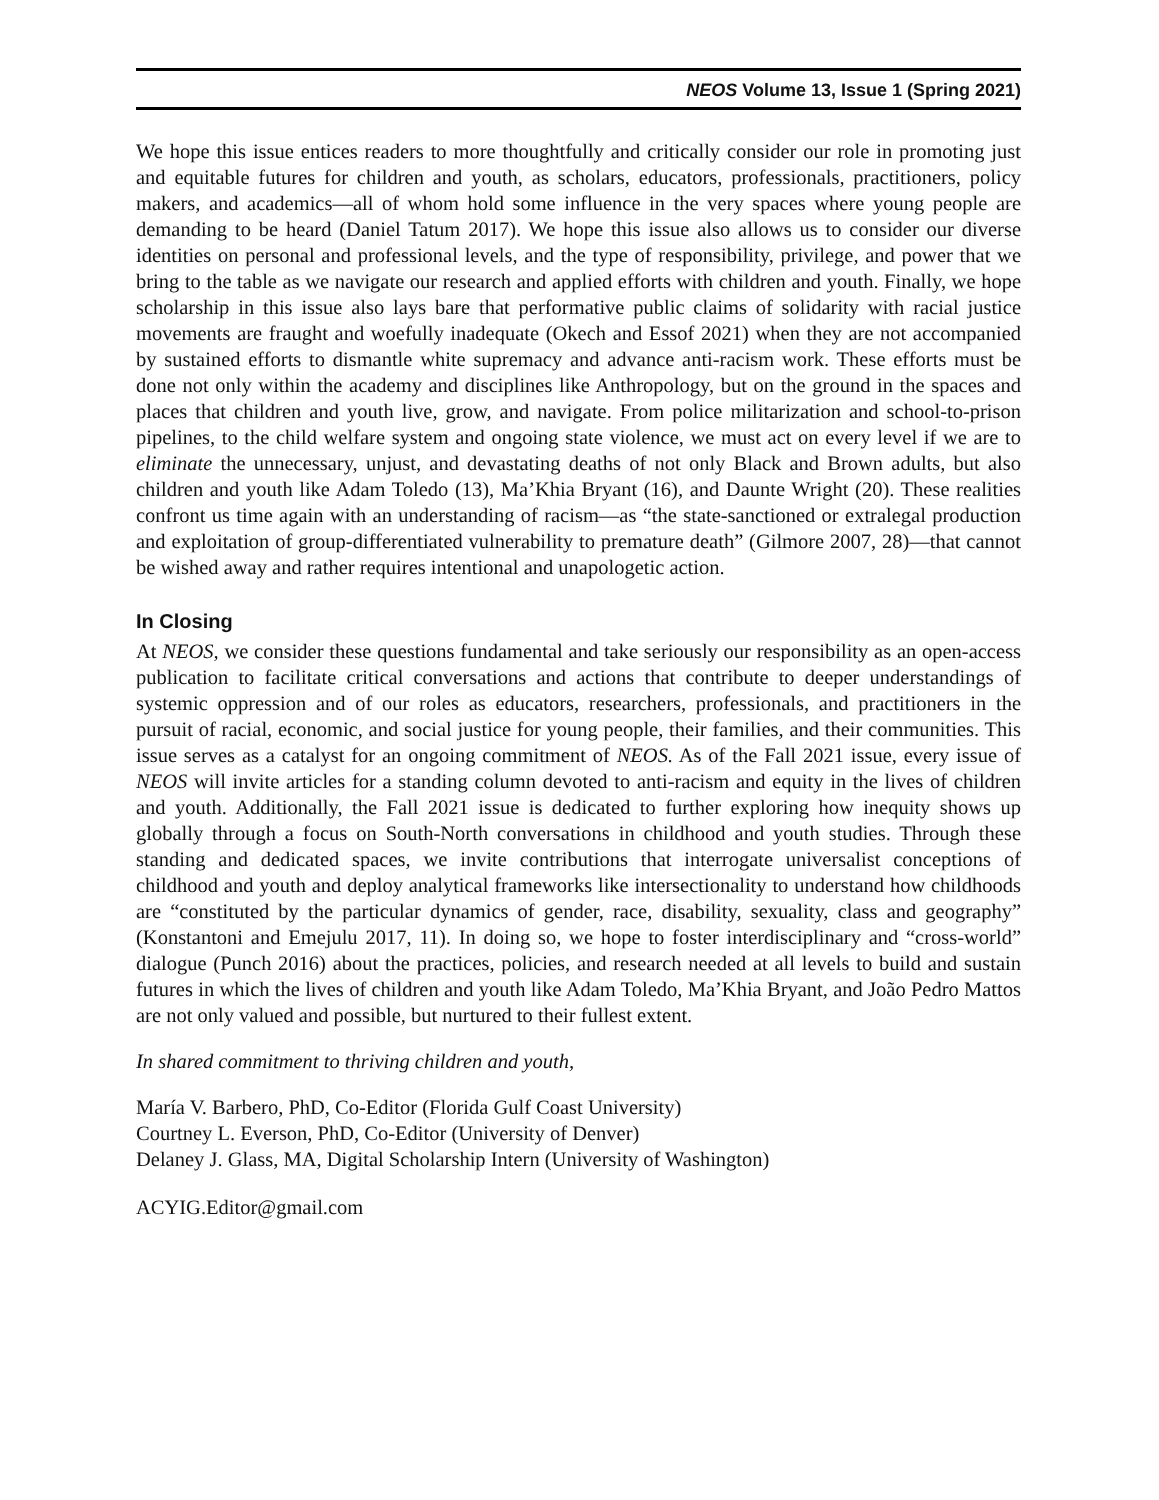NEOS Volume 13, Issue 1 (Spring 2021)
We hope this issue entices readers to more thoughtfully and critically consider our role in promoting just and equitable futures for children and youth, as scholars, educators, professionals, practitioners, policy makers, and academics—all of whom hold some influence in the very spaces where young people are demanding to be heard (Daniel Tatum 2017). We hope this issue also allows us to consider our diverse identities on personal and professional levels, and the type of responsibility, privilege, and power that we bring to the table as we navigate our research and applied efforts with children and youth. Finally, we hope scholarship in this issue also lays bare that performative public claims of solidarity with racial justice movements are fraught and woefully inadequate (Okech and Essof 2021) when they are not accompanied by sustained efforts to dismantle white supremacy and advance anti-racism work. These efforts must be done not only within the academy and disciplines like Anthropology, but on the ground in the spaces and places that children and youth live, grow, and navigate. From police militarization and school-to-prison pipelines, to the child welfare system and ongoing state violence, we must act on every level if we are to eliminate the unnecessary, unjust, and devastating deaths of not only Black and Brown adults, but also children and youth like Adam Toledo (13), Ma’Khia Bryant (16), and Daunte Wright (20). These realities confront us time again with an understanding of racism—as “the state-sanctioned or extralegal production and exploitation of group-differentiated vulnerability to premature death” (Gilmore 2007, 28)—that cannot be wished away and rather requires intentional and unapologetic action.
In Closing
At NEOS, we consider these questions fundamental and take seriously our responsibility as an open-access publication to facilitate critical conversations and actions that contribute to deeper understandings of systemic oppression and of our roles as educators, researchers, professionals, and practitioners in the pursuit of racial, economic, and social justice for young people, their families, and their communities. This issue serves as a catalyst for an ongoing commitment of NEOS. As of the Fall 2021 issue, every issue of NEOS will invite articles for a standing column devoted to anti-racism and equity in the lives of children and youth. Additionally, the Fall 2021 issue is dedicated to further exploring how inequity shows up globally through a focus on South-North conversations in childhood and youth studies. Through these standing and dedicated spaces, we invite contributions that interrogate universalist conceptions of childhood and youth and deploy analytical frameworks like intersectionality to understand how childhoods are “constituted by the particular dynamics of gender, race, disability, sexuality, class and geography” (Konstantoni and Emejulu 2017, 11). In doing so, we hope to foster interdisciplinary and “cross-world” dialogue (Punch 2016) about the practices, policies, and research needed at all levels to build and sustain futures in which the lives of children and youth like Adam Toledo, Ma’Khia Bryant, and João Pedro Mattos are not only valued and possible, but nurtured to their fullest extent.
In shared commitment to thriving children and youth,
María V. Barbero, PhD, Co-Editor (Florida Gulf Coast University)
Courtney L. Everson, PhD, Co-Editor (University of Denver)
Delaney J. Glass, MA, Digital Scholarship Intern (University of Washington)
ACYIG.Editor@gmail.com